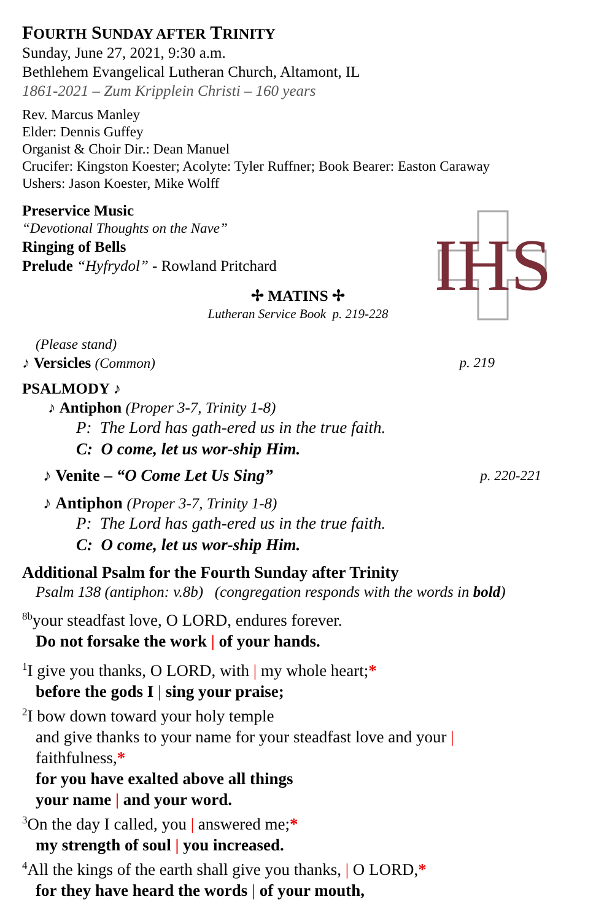FOURTH SUNDAY AFTER TRINITY
Sunday, June 27, 2021, 9:30 a.m.
Bethlehem Evangelical Lutheran Church, Altamont, IL
1861-2021 – Zum Kripplein Christi – 160 years
Rev. Marcus Manley
Elder: Dennis Guffey
Organist & Choir Dir.: Dean Manuel
Crucifer: Kingston Koester; Acolyte: Tyler Ruffner; Book Bearer: Easton Caraway
Ushers: Jason Koester, Mike Wolff
Preservice Music
“Devotional Thoughts on the Nave”
Ringing of Bells
Prelude “Hyfrydol” - Rowland Pritchard
IHS
✢ MATINS ✢
Lutheran Service Book p. 219-228
(Please stand)
♪ Versicles (Common) p. 219
PSALMODY ♪
♪ Antiphon (Proper 3-7, Trinity 1-8)
P: The Lord has gath-ered us in the true faith.
C: O come, let us wor-ship Him.
♪ Venite – “O Come Let Us Sing” p. 220-221
♪ Antiphon (Proper 3-7, Trinity 1-8)
P: The Lord has gath-ered us in the true faith.
C: O come, let us wor-ship Him.
Additional Psalm for the Fourth Sunday after Trinity
Psalm 138 (antiphon: v.8b) (congregation responds with the words in bold)
<sup>8b</sup>your steadfast love, O LORD, endures forever.
Do not forsake the work | of your hands.
<sup>1</sup> I give you thanks, O LORD, with | my whole heart;*
before the gods I | sing your praise;
<sup>2</sup> I bow down toward your holy temple
and give thanks to your name for your steadfast love and your |
faithfulness,*
for you have exalted above all things
your name | and your word.
<sup>3</sup> On the day I called, you | answered me;*
my strength of soul | you increased.
<sup>4</sup> All the kings of the earth shall give you thanks, | O LORD,*
for they have heard the words | of your mouth,